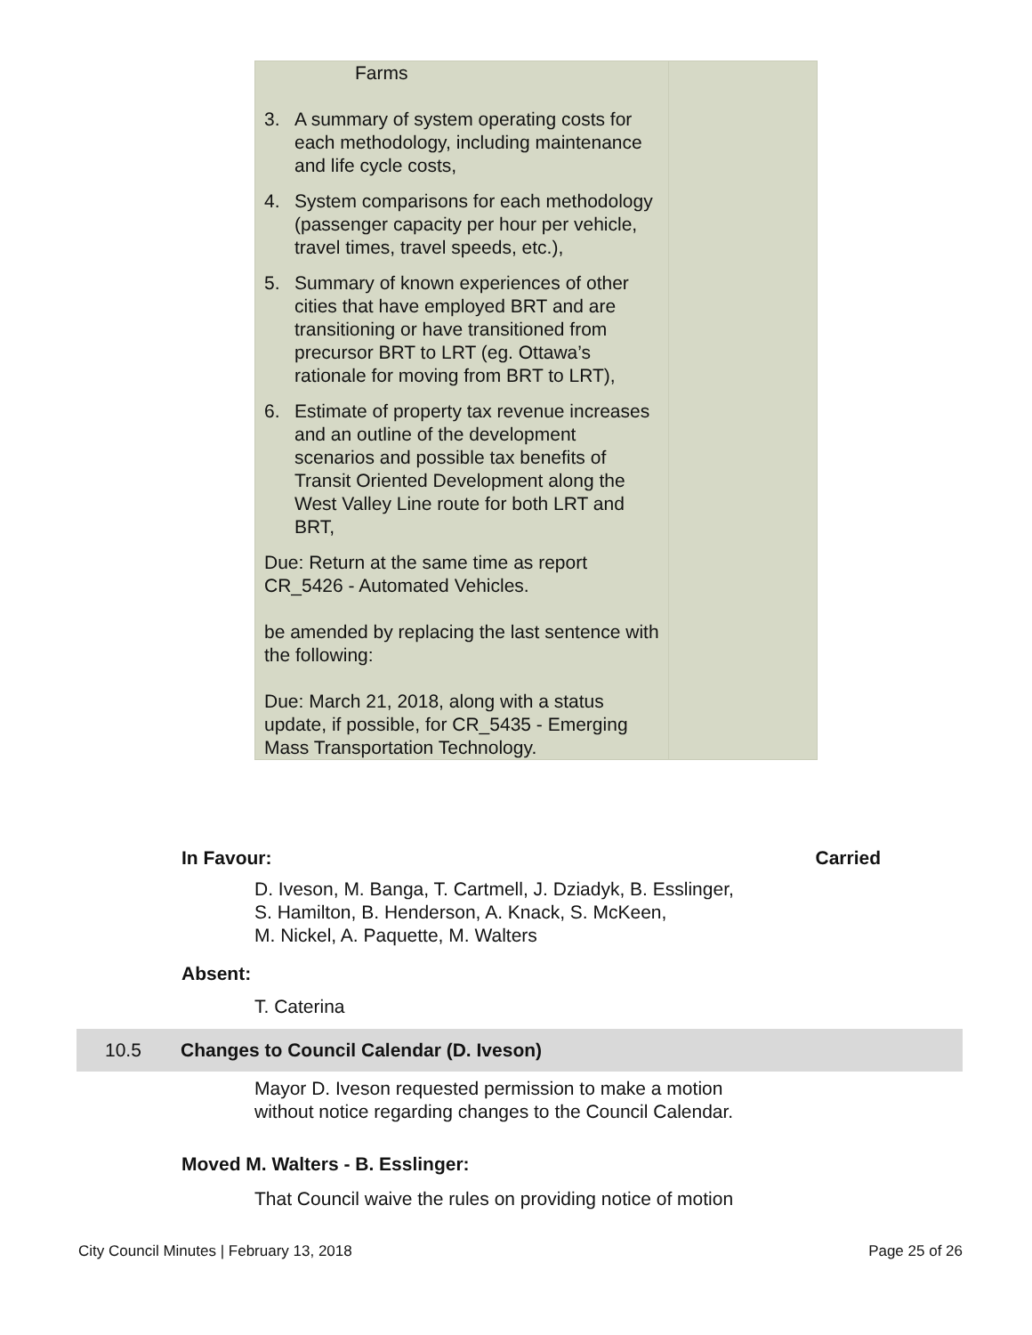| Farms 3. A summary of system operating costs for each methodology, including maintenance and life cycle costs, 4. System comparisons for each methodology (passenger capacity per hour per vehicle, travel times, travel speeds, etc.), 5. Summary of known experiences of other cities that have employed BRT and are transitioning or have transitioned from precursor BRT to LRT (eg. Ottawa’s rationale for moving from BRT to LRT), 6. Estimate of property tax revenue increases and an outline of the development scenarios and possible tax benefits of Transit Oriented Development along the West Valley Line route for both LRT and BRT, Due: Return at the same time as report CR_5426 - Automated Vehicles. be amended by replacing the last sentence with the following: Due: March 21, 2018, along with a status update, if possible, for CR_5435 - Emerging Mass Transportation Technology. | |
In Favour: Carried
D. Iveson, M. Banga, T. Cartmell, J. Dziadyk, B. Esslinger,
S. Hamilton, B. Henderson, A. Knack, S. McKeen,
M. Nickel, A. Paquette, M. Walters
Absent:
T. Caterina
10.5 Changes to Council Calendar (D. Iveson)
Mayor D. Iveson requested permission to make a motion
without notice regarding changes to the Council Calendar.
Moved M. Walters - B. Esslinger:
That Council waive the rules on providing notice of motion
City Council Minutes | February 13, 2018 Page 25 of 26